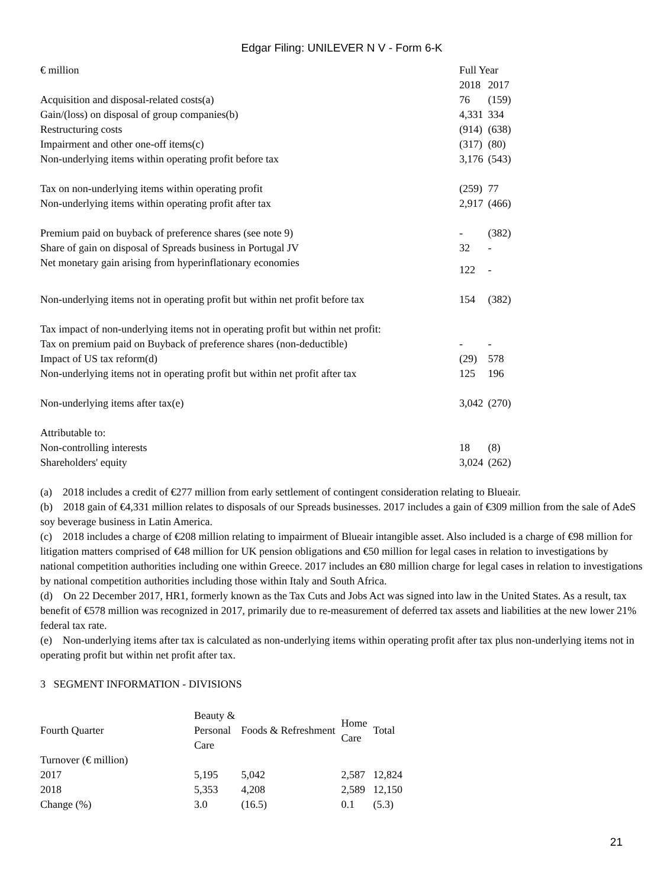Edgar Filing: UNILEVER N V - Form 6-K
| € million | Full Year | |
| | 2018 | 2017 |
| Acquisition and disposal-related costs(a) | 76 | (159) |
| Gain/(loss) on disposal of group companies(b) | 4,331 | 334 |
| Restructuring costs | (914) | (638) |
| Impairment and other one-off items(c) | (317) | (80) |
| Non-underlying items within operating profit before tax | 3,176 | (543) |
| Tax on non-underlying items within operating profit | (259) | 77 |
| Non-underlying items within operating profit after tax | 2,917 | (466) |
| Premium paid on buyback of preference shares (see note 9) | - | (382) |
| Share of gain on disposal of Spreads business in Portugal JV | 32 | - |
| Net monetary gain arising from hyperinflationary economies | 122 | - |
| Non-underlying items not in operating profit but within net profit before tax | 154 | (382) |
| Tax impact of non-underlying items not in operating profit but within net profit: | | |
| Tax on premium paid on Buyback of preference shares (non-deductible) | - | - |
| Impact of US tax reform(d) | (29) | 578 |
| Non-underlying items not in operating profit but within net profit after tax | 125 | 196 |
| Non-underlying items after tax(e) | 3,042 | (270) |
| Attributable to: | | |
| Non-controlling interests | 18 | (8) |
| Shareholders' equity | 3,024 | (262) |
(a) 2018 includes a credit of €277 million from early settlement of contingent consideration relating to Blueair.
(b) 2018 gain of €4,331 million relates to disposals of our Spreads businesses. 2017 includes a gain of €309 million from the sale of AdeS soy beverage business in Latin America.
(c) 2018 includes a charge of €208 million relating to impairment of Blueair intangible asset. Also included is a charge of €98 million for litigation matters comprised of €48 million for UK pension obligations and €50 million for legal cases in relation to investigations by national competition authorities including one within Greece. 2017 includes an €80 million charge for legal cases in relation to investigations by national competition authorities including those within Italy and South Africa.
(d) On 22 December 2017, HR1, formerly known as the Tax Cuts and Jobs Act was signed into law in the United States. As a result, tax benefit of €578 million was recognized in 2017, primarily due to re-measurement of deferred tax assets and liabilities at the new lower 21% federal tax rate.
(e) Non-underlying items after tax is calculated as non-underlying items within operating profit after tax plus non-underlying items not in operating profit but within net profit after tax.
3 SEGMENT INFORMATION - DIVISIONS
| Fourth Quarter | Beauty & Personal Care | Foods & Refreshment | Home Care | Total |
| --- | --- | --- | --- | --- |
| Turnover (€ million) | | | | |
| 2017 | 5,195 | 5,042 | 2,587 | 12,824 |
| 2018 | 5,353 | 4,208 | 2,589 | 12,150 |
| Change (%) | 3.0 | (16.5) | 0.1 | (5.3) |
21